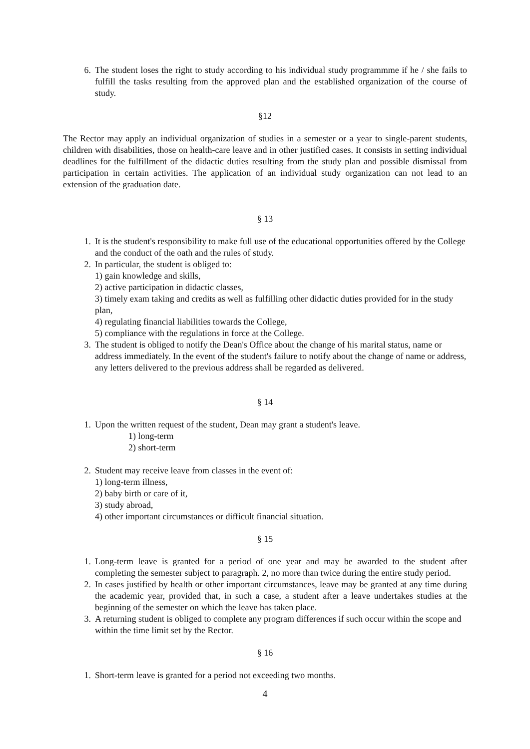6. The student loses the right to study according to his individual study programmme if he / she fails to fulfill the tasks resulting from the approved plan and the established organization of the course of study.
§12
The Rector may apply an individual organization of studies in a semester or a year to single-parent students, children with disabilities, those on health-care leave and in other justified cases. It consists in setting individual deadlines for the fulfillment of the didactic duties resulting from the study plan and possible dismissal from participation in certain activities. The application of an individual study organization can not lead to an extension of the graduation date.
§ 13
1. It is the student's responsibility to make full use of the educational opportunities offered by the College and the conduct of the oath and the rules of study.
2. In particular, the student is obliged to:
1) gain knowledge and skills,
2) active participation in didactic classes,
3) timely exam taking and credits as well as fulfilling other didactic duties provided for in the study plan,
4) regulating financial liabilities towards the College,
5) compliance with the regulations in force at the College.
3. The student is obliged to notify the Dean's Office about the change of his marital status, name or address immediately. In the event of the student's failure to notify about the change of name or address, any letters delivered to the previous address shall be regarded as delivered.
§ 14
1. Upon the written request of the student, Dean may grant a student's leave.
1) long-term
2) short-term
2. Student may receive leave from classes in the event of:
1) long-term illness,
2) baby birth or care of it,
3) study abroad,
4) other important circumstances or difficult financial situation.
§ 15
1. Long-term leave is granted for a period of one year and may be awarded to the student after completing the semester subject to paragraph. 2, no more than twice during the entire study period.
2. In cases justified by health or other important circumstances, leave may be granted at any time during the academic year, provided that, in such a case, a student after a leave undertakes studies at the beginning of the semester on which the leave has taken place.
3. A returning student is obliged to complete any program differences if such occur within the scope and within the time limit set by the Rector.
§ 16
1. Short-term leave is granted for a period not exceeding two months.
4